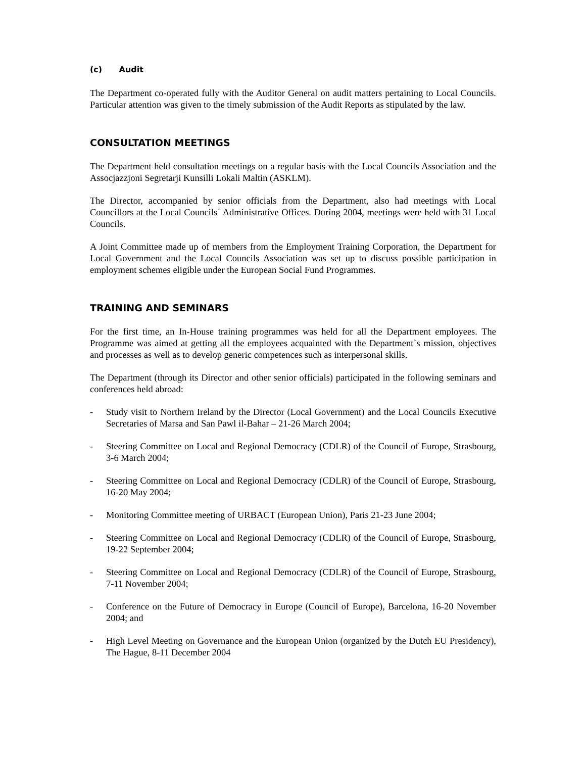(c) Audit
The Department co-operated fully with the Auditor General on audit matters pertaining to Local Councils. Particular attention was given to the timely submission of the Audit Reports as stipulated by the law.
CONSULTATION MEETINGS
The Department held consultation meetings on a regular basis with the Local Councils Association and the Assocjazzjoni Segretarji Kunsilli Lokali Maltin (ASKLM).
The Director, accompanied by senior officials from the Department, also had meetings with Local Councillors at the Local Councils` Administrative Offices. During 2004, meetings were held with 31 Local Councils.
A Joint Committee made up of members from the Employment Training Corporation, the Department for Local Government and the Local Councils Association was set up to discuss possible participation in employment schemes eligible under the European Social Fund Programmes.
TRAINING AND SEMINARS
For the first time, an In-House training programmes was held for all the Department employees. The Programme was aimed at getting all the employees acquainted with the Department`s mission, objectives and processes as well as to develop generic competences such as interpersonal skills.
The Department (through its Director and other senior officials) participated in the following seminars and conferences held abroad:
- Study visit to Northern Ireland by the Director (Local Government) and the Local Councils Executive Secretaries of Marsa and San Pawl il-Bahar – 21-26 March 2004;
- Steering Committee on Local and Regional Democracy (CDLR) of the Council of Europe, Strasbourg, 3-6 March 2004;
- Steering Committee on Local and Regional Democracy (CDLR) of the Council of Europe, Strasbourg, 16-20 May 2004;
- Monitoring Committee meeting of URBACT (European Union), Paris 21-23 June 2004;
- Steering Committee on Local and Regional Democracy (CDLR) of the Council of Europe, Strasbourg, 19-22 September 2004;
- Steering Committee on Local and Regional Democracy (CDLR) of the Council of Europe, Strasbourg, 7-11 November 2004;
- Conference on the Future of Democracy in Europe (Council of Europe), Barcelona, 16-20 November 2004; and
- High Level Meeting on Governance and the European Union (organized by the Dutch EU Presidency), The Hague, 8-11 December 2004